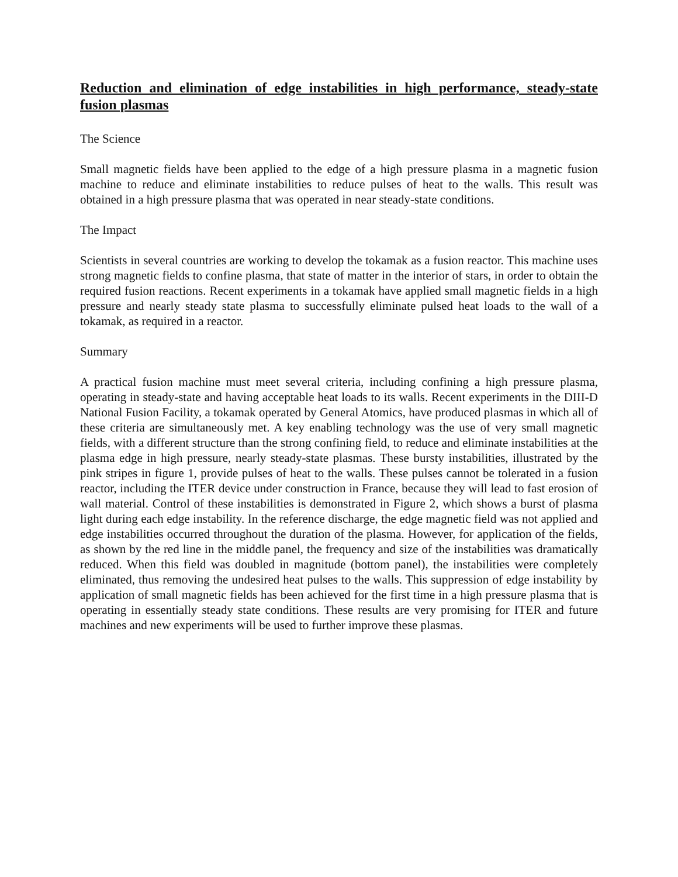Reduction and elimination of edge instabilities in high performance, steady-state fusion plasmas
The Science
Small magnetic fields have been applied to the edge of a high pressure plasma in a magnetic fusion machine to reduce and eliminate instabilities to reduce pulses of heat to the walls. This result was obtained in a high pressure plasma that was operated in near steady-state conditions.
The Impact
Scientists in several countries are working to develop the tokamak as a fusion reactor. This machine uses strong magnetic fields to confine plasma, that state of matter in the interior of stars, in order to obtain the required fusion reactions. Recent experiments in a tokamak have applied small magnetic fields in a high pressure and nearly steady state plasma to successfully eliminate pulsed heat loads to the wall of a tokamak, as required in a reactor.
Summary
A practical fusion machine must meet several criteria, including confining a high pressure plasma, operating in steady-state and having acceptable heat loads to its walls. Recent experiments in the DIII-D National Fusion Facility, a tokamak operated by General Atomics, have produced plasmas in which all of these criteria are simultaneously met. A key enabling technology was the use of very small magnetic fields, with a different structure than the strong confining field, to reduce and eliminate instabilities at the plasma edge in high pressure, nearly steady-state plasmas. These bursty instabilities, illustrated by the pink stripes in figure 1, provide pulses of heat to the walls. These pulses cannot be tolerated in a fusion reactor, including the ITER device under construction in France, because they will lead to fast erosion of wall material. Control of these instabilities is demonstrated in Figure 2, which shows a burst of plasma light during each edge instability. In the reference discharge, the edge magnetic field was not applied and edge instabilities occurred throughout the duration of the plasma. However, for application of the fields, as shown by the red line in the middle panel, the frequency and size of the instabilities was dramatically reduced. When this field was doubled in magnitude (bottom panel), the instabilities were completely eliminated, thus removing the undesired heat pulses to the walls. This suppression of edge instability by application of small magnetic fields has been achieved for the first time in a high pressure plasma that is operating in essentially steady state conditions. These results are very promising for ITER and future machines and new experiments will be used to further improve these plasmas.